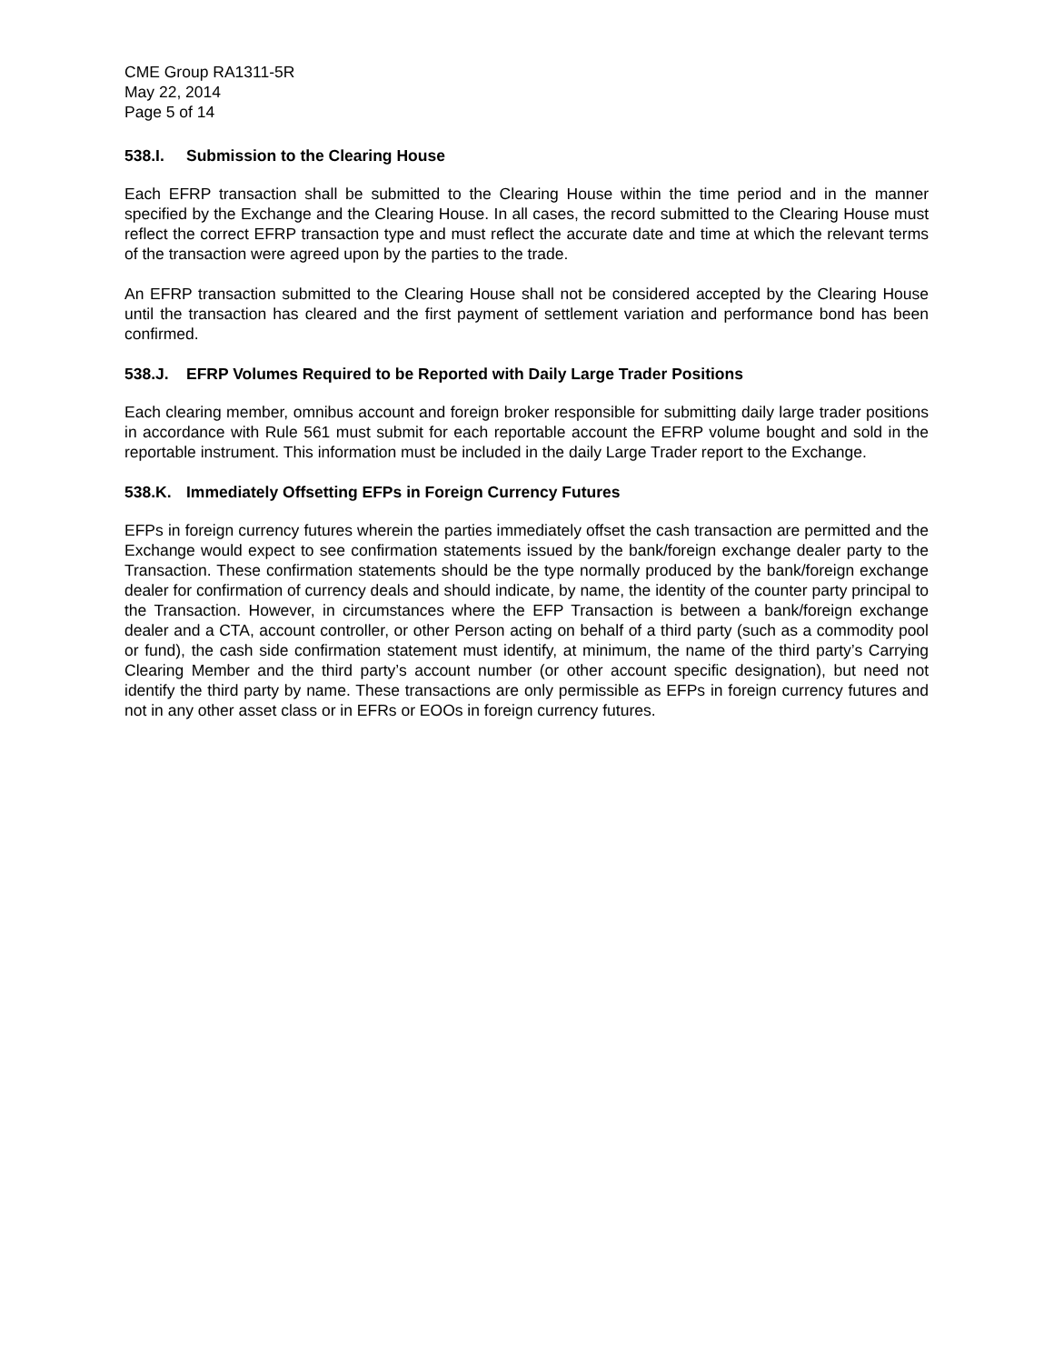CME Group RA1311-5R
May 22, 2014
Page 5 of 14
538.I. Submission to the Clearing House
Each EFRP transaction shall be submitted to the Clearing House within the time period and in the manner specified by the Exchange and the Clearing House. In all cases, the record submitted to the Clearing House must reflect the correct EFRP transaction type and must reflect the accurate date and time at which the relevant terms of the transaction were agreed upon by the parties to the trade.
An EFRP transaction submitted to the Clearing House shall not be considered accepted by the Clearing House until the transaction has cleared and the first payment of settlement variation and performance bond has been confirmed.
538.J. EFRP Volumes Required to be Reported with Daily Large Trader Positions
Each clearing member, omnibus account and foreign broker responsible for submitting daily large trader positions in accordance with Rule 561 must submit for each reportable account the EFRP volume bought and sold in the reportable instrument. This information must be included in the daily Large Trader report to the Exchange.
538.K. Immediately Offsetting EFPs in Foreign Currency Futures
EFPs in foreign currency futures wherein the parties immediately offset the cash transaction are permitted and the Exchange would expect to see confirmation statements issued by the bank/foreign exchange dealer party to the Transaction. These confirmation statements should be the type normally produced by the bank/foreign exchange dealer for confirmation of currency deals and should indicate, by name, the identity of the counter party principal to the Transaction. However, in circumstances where the EFP Transaction is between a bank/foreign exchange dealer and a CTA, account controller, or other Person acting on behalf of a third party (such as a commodity pool or fund), the cash side confirmation statement must identify, at minimum, the name of the third party’s Carrying Clearing Member and the third party’s account number (or other account specific designation), but need not identify the third party by name. These transactions are only permissible as EFPs in foreign currency futures and not in any other asset class or in EFRs or EOOs in foreign currency futures.